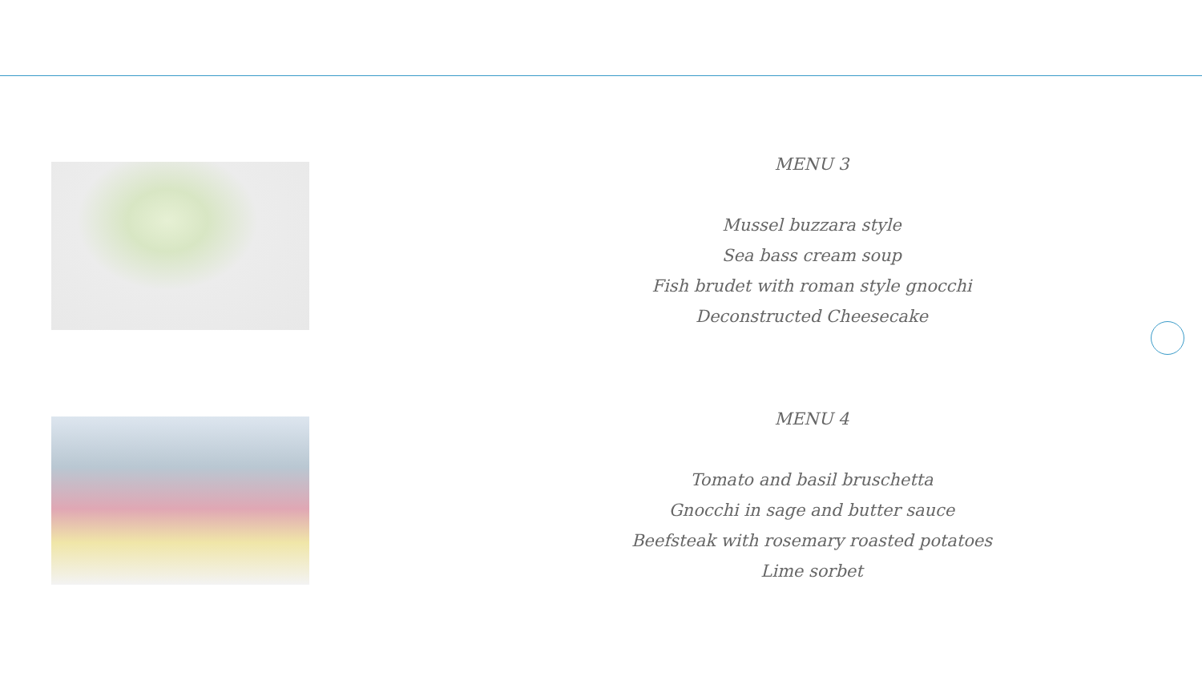MENU 3
Mussel buzzara style
Sea bass cream soup
Fish brudet with roman style gnocchi
Deconstructed Cheesecake
MENU 4
Tomato and basil bruschetta
Gnocchi in sage and butter sauce
Beefsteak with rosemary roasted potatoes
Lime sorbet